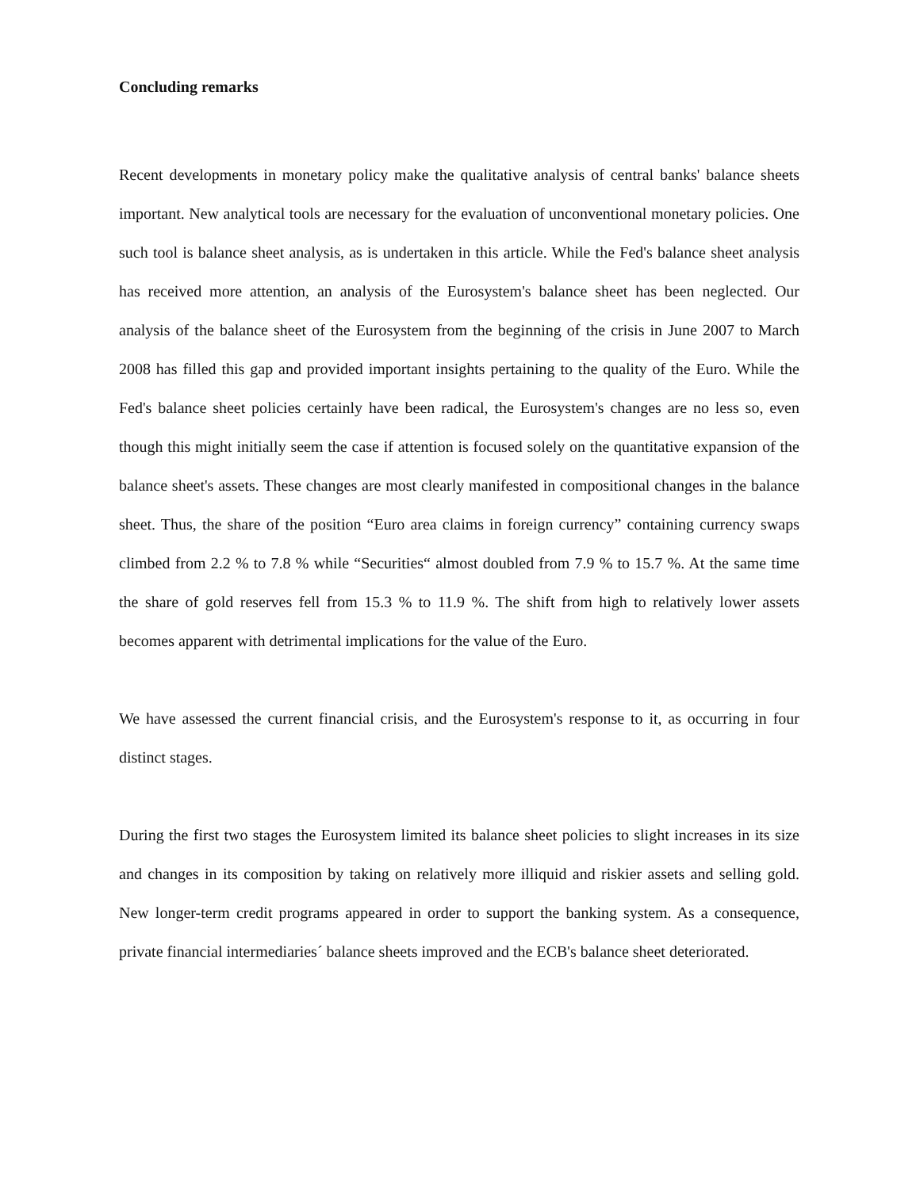Concluding remarks
Recent developments in monetary policy make the qualitative analysis of central banks' balance sheets important. New analytical tools are necessary for the evaluation of unconventional monetary policies. One such tool is balance sheet analysis, as is undertaken in this article. While the Fed's balance sheet analysis has received more attention, an analysis of the Eurosystem's balance sheet has been neglected. Our analysis of the balance sheet of the Eurosystem from the beginning of the crisis in June 2007 to March 2008 has filled this gap and provided important insights pertaining to the quality of the Euro. While the Fed's balance sheet policies certainly have been radical, the Eurosystem's changes are no less so, even though this might initially seem the case if attention is focused solely on the quantitative expansion of the balance sheet's assets. These changes are most clearly manifested in compositional changes in the balance sheet. Thus, the share of the position “Euro area claims in foreign currency” containing currency swaps climbed from 2.2 % to 7.8 % while “Securities“ almost doubled from 7.9 % to 15.7 %. At the same time the share of gold reserves fell from 15.3 % to 11.9 %. The shift from high to relatively lower assets becomes apparent with detrimental implications for the value of the Euro.
We have assessed the current financial crisis, and the Eurosystem's response to it, as occurring in four distinct stages.
During the first two stages the Eurosystem limited its balance sheet policies to slight increases in its size and changes in its composition by taking on relatively more illiquid and riskier assets and selling gold. New longer-term credit programs appeared in order to support the banking system. As a consequence, private financial intermediaries´ balance sheets improved and the ECB's balance sheet deteriorated.